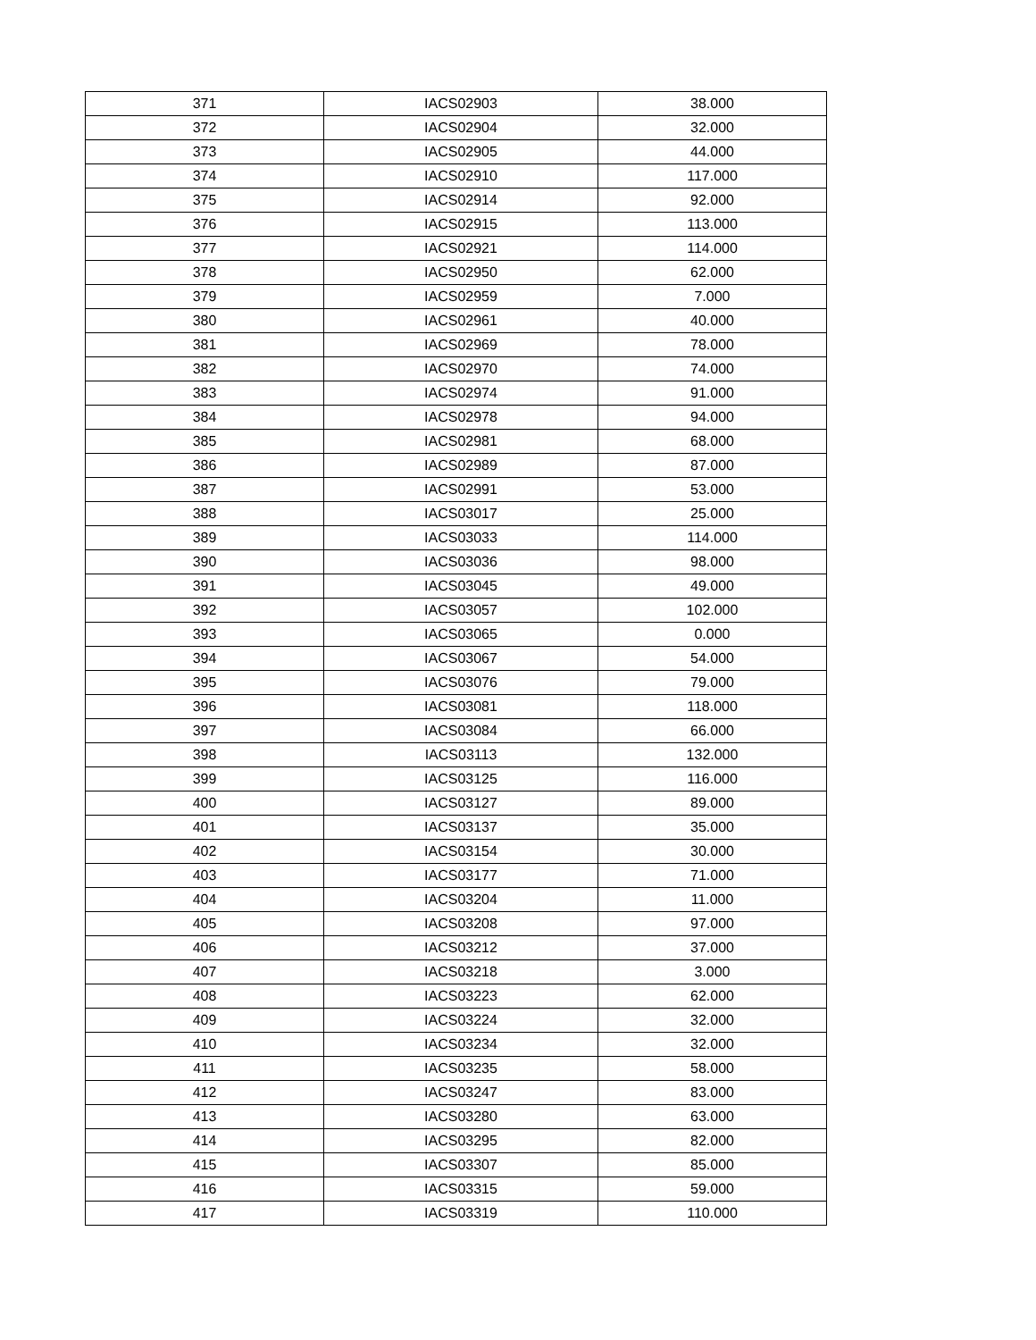| 371 | IACS02903 | 38.000 |
| 372 | IACS02904 | 32.000 |
| 373 | IACS02905 | 44.000 |
| 374 | IACS02910 | 117.000 |
| 375 | IACS02914 | 92.000 |
| 376 | IACS02915 | 113.000 |
| 377 | IACS02921 | 114.000 |
| 378 | IACS02950 | 62.000 |
| 379 | IACS02959 | 7.000 |
| 380 | IACS02961 | 40.000 |
| 381 | IACS02969 | 78.000 |
| 382 | IACS02970 | 74.000 |
| 383 | IACS02974 | 91.000 |
| 384 | IACS02978 | 94.000 |
| 385 | IACS02981 | 68.000 |
| 386 | IACS02989 | 87.000 |
| 387 | IACS02991 | 53.000 |
| 388 | IACS03017 | 25.000 |
| 389 | IACS03033 | 114.000 |
| 390 | IACS03036 | 98.000 |
| 391 | IACS03045 | 49.000 |
| 392 | IACS03057 | 102.000 |
| 393 | IACS03065 | 0.000 |
| 394 | IACS03067 | 54.000 |
| 395 | IACS03076 | 79.000 |
| 396 | IACS03081 | 118.000 |
| 397 | IACS03084 | 66.000 |
| 398 | IACS03113 | 132.000 |
| 399 | IACS03125 | 116.000 |
| 400 | IACS03127 | 89.000 |
| 401 | IACS03137 | 35.000 |
| 402 | IACS03154 | 30.000 |
| 403 | IACS03177 | 71.000 |
| 404 | IACS03204 | 11.000 |
| 405 | IACS03208 | 97.000 |
| 406 | IACS03212 | 37.000 |
| 407 | IACS03218 | 3.000 |
| 408 | IACS03223 | 62.000 |
| 409 | IACS03224 | 32.000 |
| 410 | IACS03234 | 32.000 |
| 411 | IACS03235 | 58.000 |
| 412 | IACS03247 | 83.000 |
| 413 | IACS03280 | 63.000 |
| 414 | IACS03295 | 82.000 |
| 415 | IACS03307 | 85.000 |
| 416 | IACS03315 | 59.000 |
| 417 | IACS03319 | 110.000 |